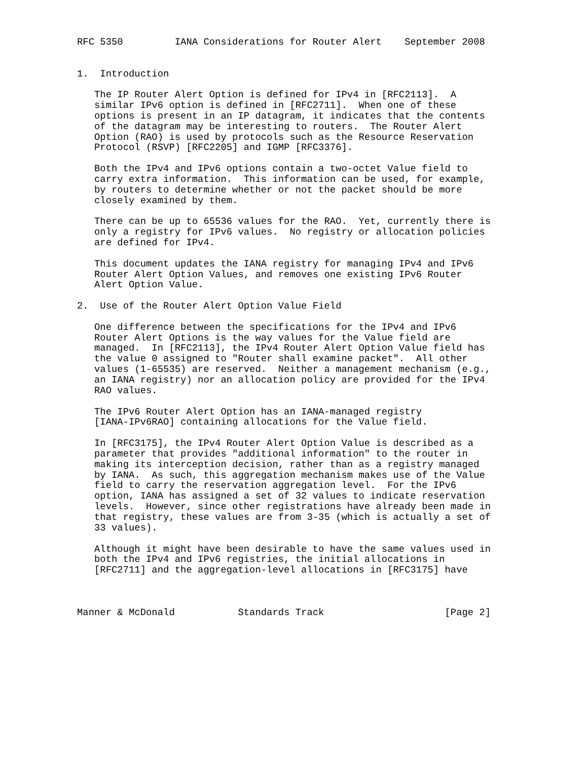RFC 5350         IANA Considerations for Router Alert    September 2008


1.  Introduction

   The IP Router Alert Option is defined for IPv4 in [RFC2113].  A
   similar IPv6 option is defined in [RFC2711].  When one of these
   options is present in an IP datagram, it indicates that the contents
   of the datagram may be interesting to routers.  The Router Alert
   Option (RAO) is used by protocols such as the Resource Reservation
   Protocol (RSVP) [RFC2205] and IGMP [RFC3376].

   Both the IPv4 and IPv6 options contain a two-octet Value field to
   carry extra information.  This information can be used, for example,
   by routers to determine whether or not the packet should be more
   closely examined by them.

   There can be up to 65536 values for the RAO.  Yet, currently there is
   only a registry for IPv6 values.  No registry or allocation policies
   are defined for IPv4.

   This document updates the IANA registry for managing IPv4 and IPv6
   Router Alert Option Values, and removes one existing IPv6 Router
   Alert Option Value.

2.  Use of the Router Alert Option Value Field

   One difference between the specifications for the IPv4 and IPv6
   Router Alert Options is the way values for the Value field are
   managed.  In [RFC2113], the IPv4 Router Alert Option Value field has
   the value 0 assigned to "Router shall examine packet".  All other
   values (1-65535) are reserved.  Neither a management mechanism (e.g.,
   an IANA registry) nor an allocation policy are provided for the IPv4
   RAO values.

   The IPv6 Router Alert Option has an IANA-managed registry
   [IANA-IPv6RAO] containing allocations for the Value field.

   In [RFC3175], the IPv4 Router Alert Option Value is described as a
   parameter that provides "additional information" to the router in
   making its interception decision, rather than as a registry managed
   by IANA.  As such, this aggregation mechanism makes use of the Value
   field to carry the reservation aggregation level.  For the IPv6
   option, IANA has assigned a set of 32 values to indicate reservation
   levels.  However, since other registrations have already been made in
   that registry, these values are from 3-35 (which is actually a set of
   33 values).

   Although it might have been desirable to have the same values used in
   both the IPv4 and IPv6 registries, the initial allocations in
   [RFC2711] and the aggregation-level allocations in [RFC3175] have



Manner & McDonald           Standards Track                     [Page 2]